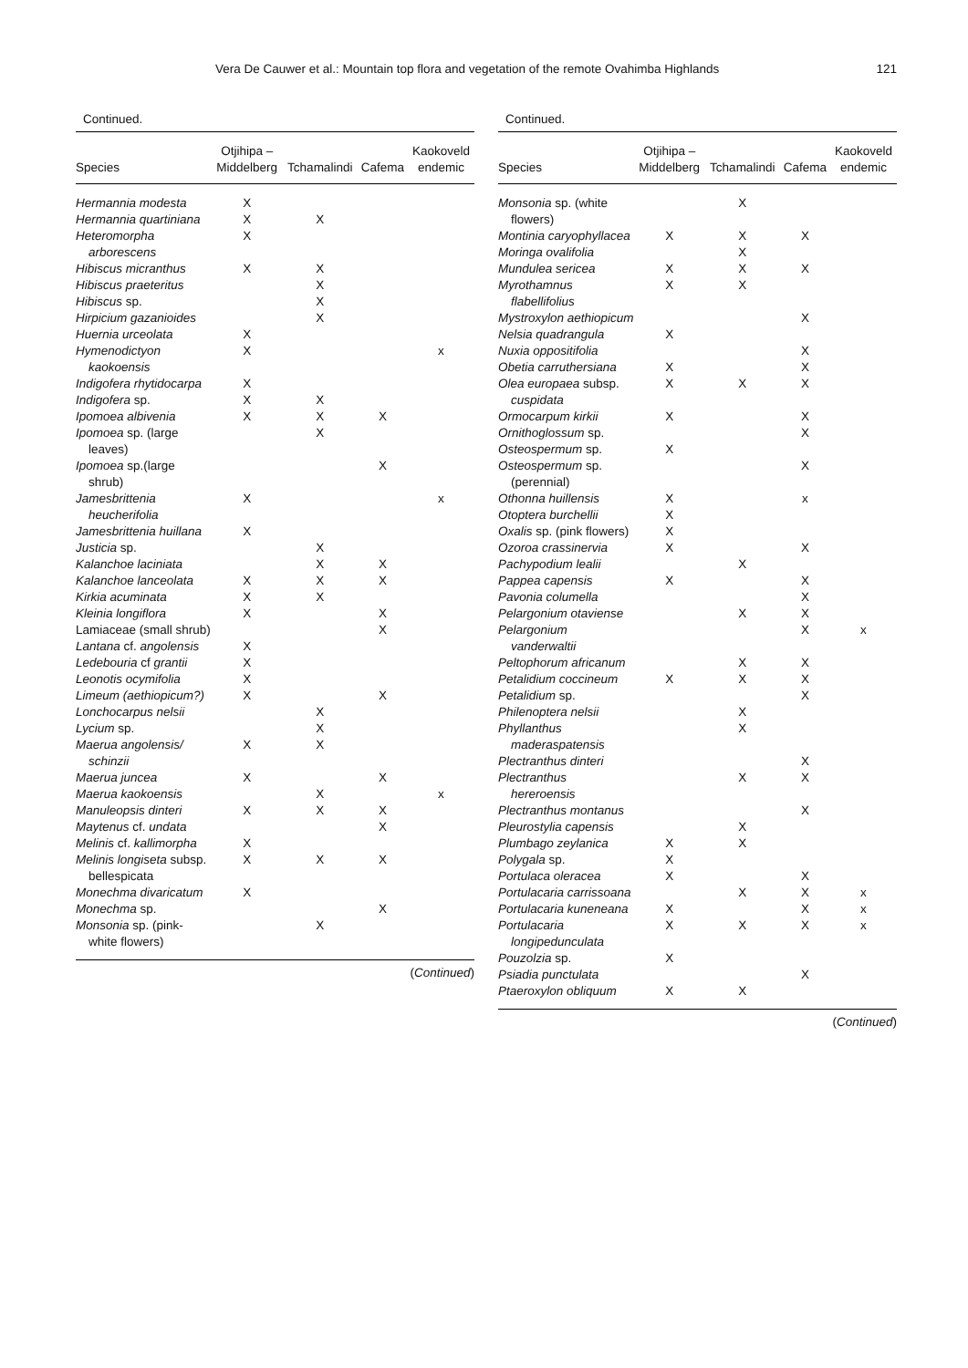Vera De Cauwer et al.: Mountain top flora and vegetation of the remote Ovahimba Highlands 121
Continued.
| Species | Otjihipa – Middelberg | Tchamalindi | Cafema | Kaokoveld endemic |
| --- | --- | --- | --- | --- |
| Hermannia modesta | X | | | |
| Hermannia quartiniana | X | X | | |
| Heteromorpha arborescens | X | | | |
| Hibiscus micranthus | X | X | | |
| Hibiscus praeteritus | | X | | |
| Hibiscus sp. | | X | | |
| Hirpicium gazanioides | | X | | |
| Huernia urceolata | X | | | |
| Hymenodictyon kaokoensis | X | | | x |
| Indigofera rhytidocarpa | X | | | |
| Indigofera sp. | X | X | | |
| Ipomoea albivenia | X | X | X | |
| Ipomoea sp. (large leaves) | | X | | |
| Ipomoea sp.(large shrub) | | | X | |
| Jamesbrittenia heucherifolia | X | | | x |
| Jamesbrittenia huillana | X | | | |
| Justicia sp. | | X | | |
| Kalanchoe laciniata | | X | X | |
| Kalanchoe lanceolata | X | X | X | |
| Kirkia acuminata | X | X | | |
| Kleinia longiflora | X | | X | |
| Lamiaceae (small shrub) | | | X | |
| Lantana cf. angolensis | X | | | |
| Ledebouria cf grantii | X | | | |
| Leonotis ocymifolia | X | | | |
| Limeum (aethiopicum?) | X | | X | |
| Lonchocarpus nelsii | | X | | |
| Lycium sp. | | X | | |
| Maerua angolensis/ schinzii | X | X | | |
| Maerua juncea | X | | X | |
| Maerua kaokoensis | | X | | x |
| Manuleopsis dinteri | X | X | X | |
| Maytenus cf. undata | | | X | |
| Melinis cf. kallimorpha | X | | | |
| Melinis longiseta subsp. bellespicata | X | X | X | |
| Monechma divaricatum | X | | | |
| Monechma sp. | | | X | |
| Monsonia sp. (pink-white flowers) | | X | | |
(Continued)
Continued.
| Species | Otjihipa – Middelberg | Tchamalindi | Cafema | Kaokoveld endemic |
| --- | --- | --- | --- | --- |
| Monsonia sp. (white flowers) | | X | | |
| Montinia caryophyllacea | X | X | X | |
| Moringa ovalifolia | | X | | |
| Mundulea sericea | X | X | X | |
| Myrothamnus flabellifolius | X | X | | |
| Mystroxylon aethiopicum | | | X | |
| Nelsia quadrangula | X | | | |
| Nuxia oppositifolia | | | X | |
| Obetia carruthersiana | X | | X | |
| Olea europaea subsp. cuspidata | X | X | X | |
| Ormocarpum kirkii | X | | X | |
| Ornithoglossum sp. | | | X | |
| Osteospermum sp. | X | | | |
| Osteospermum sp. (perennial) | | | X | |
| Othonna huillensis | X | | x | |
| Otoptera burchellii | X | | | |
| Oxalis sp. (pink flowers) | X | | | |
| Ozoroa crassinervia | X | | X | |
| Pachypodium lealii | | X | | |
| Pappea capensis | X | | X | |
| Pavonia columella | | | X | |
| Pelargonium otaviense | | X | X | |
| Pelargonium vanderwaltii | | | X | x |
| Peltophorum africanum | | X | X | |
| Petalidium coccineum | X | X | X | |
| Petalidium sp. | | | X | |
| Philenoptera nelsii | | X | | |
| Phyllanthus maderaspatensis | | X | | |
| Plectranthus dinteri | | | X | |
| Plectranthus hereroensis | | X | X | |
| Plectranthus montanus | | | X | |
| Pleurostylia capensis | | X | | |
| Plumbago zeylanica | X | X | | |
| Polygala sp. | X | | | |
| Portulaca oleracea | X | | X | |
| Portulacaria carrissoana | | X | X | x |
| Portulacaria kuneneana | X | | X | x |
| Portulacaria longipedunculata | X | X | X | x |
| Pouzolzia sp. | X | | | |
| Psiadia punctulata | | | X | |
| Ptaeroxylon obliquum | X | X | | |
(Continued)